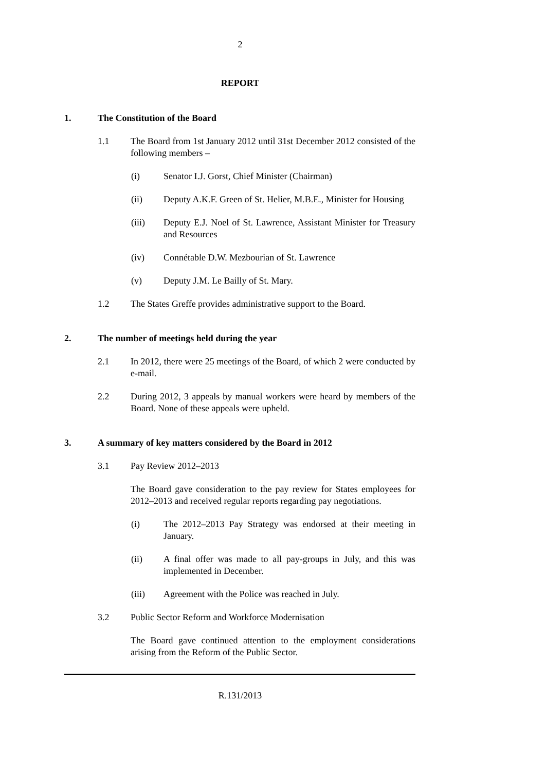2
REPORT
1. The Constitution of the Board
1.1 The Board from 1st January 2012 until 31st December 2012 consisted of the following members –
(i) Senator I.J. Gorst, Chief Minister (Chairman)
(ii) Deputy A.K.F. Green of St. Helier, M.B.E., Minister for Housing
(iii) Deputy E.J. Noel of St. Lawrence, Assistant Minister for Treasury and Resources
(iv) Connétable D.W. Mezbourian of St. Lawrence
(v) Deputy J.M. Le Bailly of St. Mary.
1.2 The States Greffe provides administrative support to the Board.
2. The number of meetings held during the year
2.1 In 2012, there were 25 meetings of the Board, of which 2 were conducted by e-mail.
2.2 During 2012, 3 appeals by manual workers were heard by members of the Board. None of these appeals were upheld.
3. A summary of key matters considered by the Board in 2012
3.1 Pay Review 2012–2013
The Board gave consideration to the pay review for States employees for 2012–2013 and received regular reports regarding pay negotiations.
(i) The 2012–2013 Pay Strategy was endorsed at their meeting in January.
(ii) A final offer was made to all pay-groups in July, and this was implemented in December.
(iii) Agreement with the Police was reached in July.
3.2 Public Sector Reform and Workforce Modernisation
The Board gave continued attention to the employment considerations arising from the Reform of the Public Sector.
R.131/2013